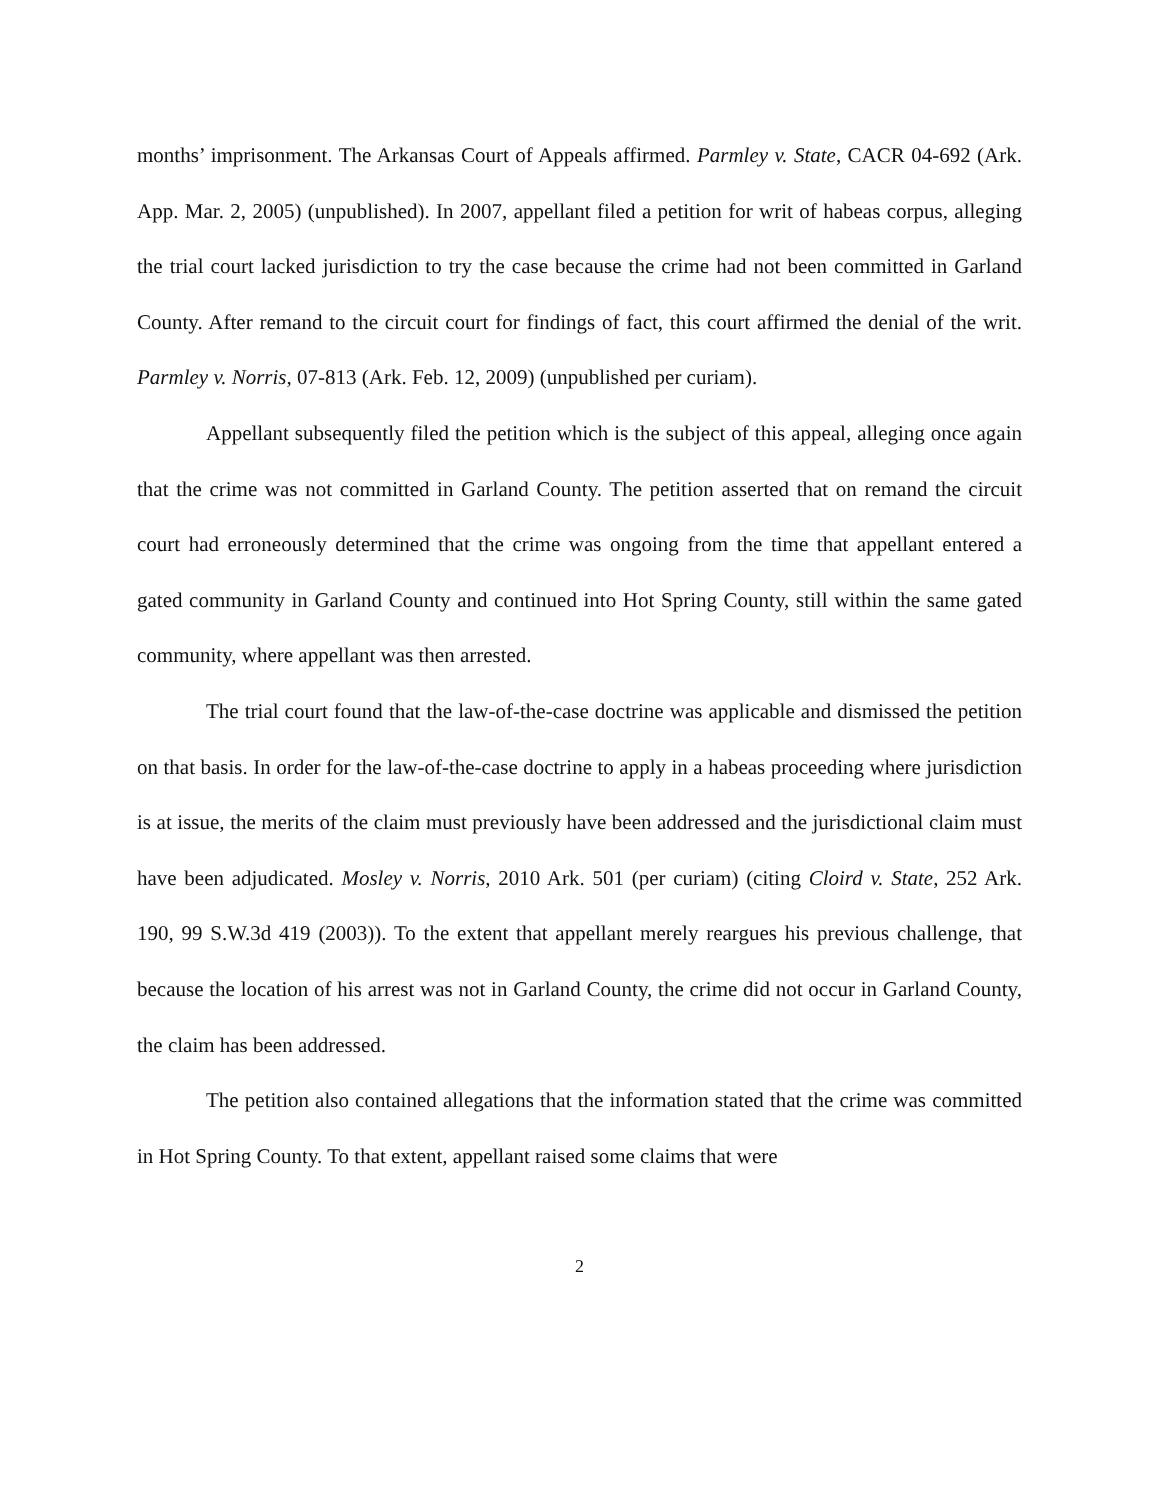months’ imprisonment. The Arkansas Court of Appeals affirmed. Parmley v. State, CACR 04-692 (Ark. App. Mar. 2, 2005) (unpublished). In 2007, appellant filed a petition for writ of habeas corpus, alleging the trial court lacked jurisdiction to try the case because the crime had not been committed in Garland County. After remand to the circuit court for findings of fact, this court affirmed the denial of the writ. Parmley v. Norris, 07-813 (Ark. Feb. 12, 2009) (unpublished per curiam).
Appellant subsequently filed the petition which is the subject of this appeal, alleging once again that the crime was not committed in Garland County. The petition asserted that on remand the circuit court had erroneously determined that the crime was ongoing from the time that appellant entered a gated community in Garland County and continued into Hot Spring County, still within the same gated community, where appellant was then arrested.
The trial court found that the law-of-the-case doctrine was applicable and dismissed the petition on that basis. In order for the law-of-the-case doctrine to apply in a habeas proceeding where jurisdiction is at issue, the merits of the claim must previously have been addressed and the jurisdictional claim must have been adjudicated. Mosley v. Norris, 2010 Ark. 501 (per curiam) (citing Cloird v. State, 252 Ark. 190, 99 S.W.3d 419 (2003)). To the extent that appellant merely reargues his previous challenge, that because the location of his arrest was not in Garland County, the crime did not occur in Garland County, the claim has been addressed.
The petition also contained allegations that the information stated that the crime was committed in Hot Spring County. To that extent, appellant raised some claims that were
2